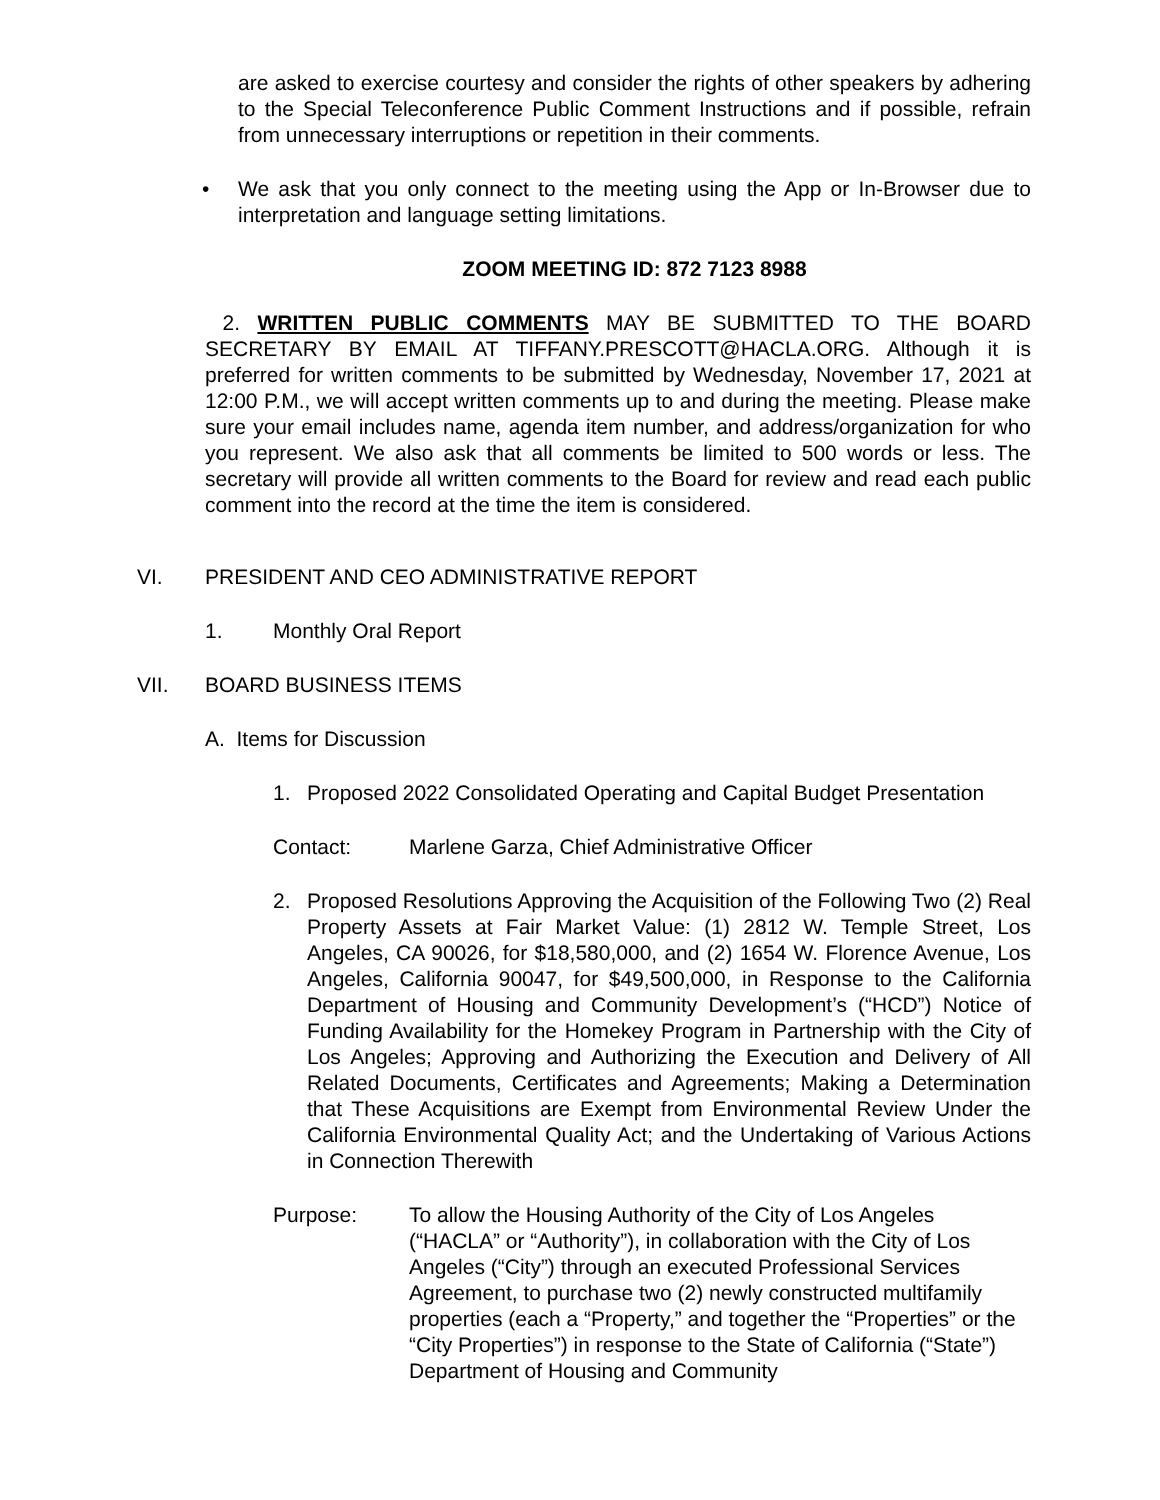are asked to exercise courtesy and consider the rights of other speakers by adhering to the Special Teleconference Public Comment Instructions and if possible, refrain from unnecessary interruptions or repetition in their comments.
• We ask that you only connect to the meeting using the App or In-Browser due to interpretation and language setting limitations.
ZOOM MEETING ID: 872 7123 8988
2. WRITTEN PUBLIC COMMENTS MAY BE SUBMITTED TO THE BOARD SECRETARY BY EMAIL AT TIFFANY.PRESCOTT@HACLA.ORG. Although it is preferred for written comments to be submitted by Wednesday, November 17, 2021 at 12:00 P.M., we will accept written comments up to and during the meeting. Please make sure your email includes name, agenda item number, and address/organization for who you represent. We also ask that all comments be limited to 500 words or less. The secretary will provide all written comments to the Board for review and read each public comment into the record at the time the item is considered.
VI. PRESIDENT AND CEO ADMINISTRATIVE REPORT
1. Monthly Oral Report
VII. BOARD BUSINESS ITEMS
A. Items for Discussion
1. Proposed 2022 Consolidated Operating and Capital Budget Presentation
Contact: Marlene Garza, Chief Administrative Officer
2. Proposed Resolutions Approving the Acquisition of the Following Two (2) Real Property Assets at Fair Market Value: (1) 2812 W. Temple Street, Los Angeles, CA 90026, for $18,580,000, and (2) 1654 W. Florence Avenue, Los Angeles, California 90047, for $49,500,000, in Response to the California Department of Housing and Community Development’s (“HCD”) Notice of Funding Availability for the Homekey Program in Partnership with the City of Los Angeles; Approving and Authorizing the Execution and Delivery of All Related Documents, Certificates and Agreements; Making a Determination that These Acquisitions are Exempt from Environmental Review Under the California Environmental Quality Act; and the Undertaking of Various Actions in Connection Therewith
Purpose: To allow the Housing Authority of the City of Los Angeles (“HACLA” or “Authority”), in collaboration with the City of Los Angeles (“City”) through an executed Professional Services Agreement, to purchase two (2) newly constructed multifamily properties (each a “Property,” and together the “Properties” or the “City Properties”) in response to the State of California (“State”) Department of Housing and Community